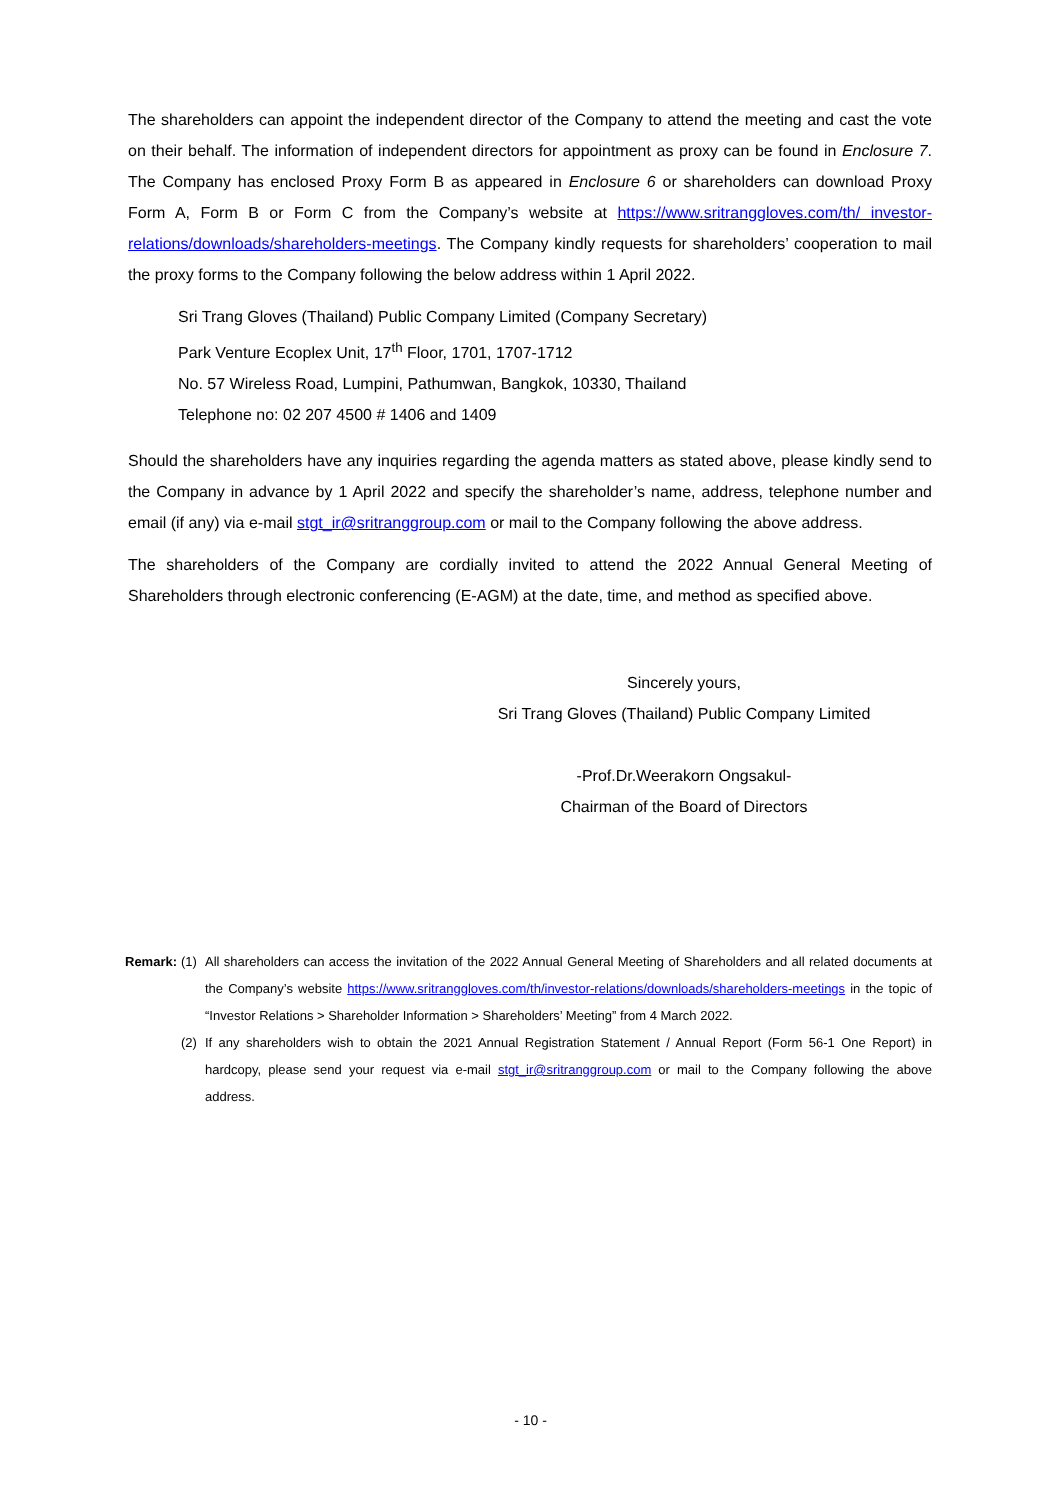The shareholders can appoint the independent director of the Company to attend the meeting and cast the vote on their behalf. The information of independent directors for appointment as proxy can be found in Enclosure 7. The Company has enclosed Proxy Form B as appeared in Enclosure 6 or shareholders can download Proxy Form A, Form B or Form C from the Company’s website at https://www.sritranggloves.com/th/ investor-relations/downloads/shareholders-meetings. The Company kindly requests for shareholders’ cooperation to mail the proxy forms to the Company following the below address within 1 April 2022.
Sri Trang Gloves (Thailand) Public Company Limited (Company Secretary)
Park Venture Ecoplex Unit, 17<sup>th</sup> Floor, 1701, 1707-1712
No. 57 Wireless Road, Lumpini, Pathumwan, Bangkok, 10330, Thailand
Telephone no: 02 207 4500 # 1406 and 1409
Should the shareholders have any inquiries regarding the agenda matters as stated above, please kindly send to the Company in advance by 1 April 2022 and specify the shareholder’s name, address, telephone number and email (if any) via e-mail stgt_ir@sritranggroup.com or mail to the Company following the above address.
The shareholders of the Company are cordially invited to attend the 2022 Annual General Meeting of Shareholders through electronic conferencing (E-AGM) at the date, time, and method as specified above.
Sincerely yours,
Sri Trang Gloves (Thailand) Public Company Limited
-Prof.Dr.Weerakorn Ongsakul-
Chairman of the Board of Directors
| Remark: | (1) | All shareholders can access the invitation of the 2022 Annual General Meeting of Shareholders and all related documents at the Company’s website https://www.sritranggloves.com/th/investor-relations/downloads/shareholders-meetings in the topic of “Investor Relations > Shareholder Information > Shareholders’ Meeting” from 4 March 2022. |
| | (2) | If any shareholders wish to obtain the 2021 Annual Registration Statement / Annual Report (Form 56-1 One Report) in hardcopy, please send your request via e-mail stgt_ir@sritranggroup.com or mail to the Company following the above address. |
- 10 -